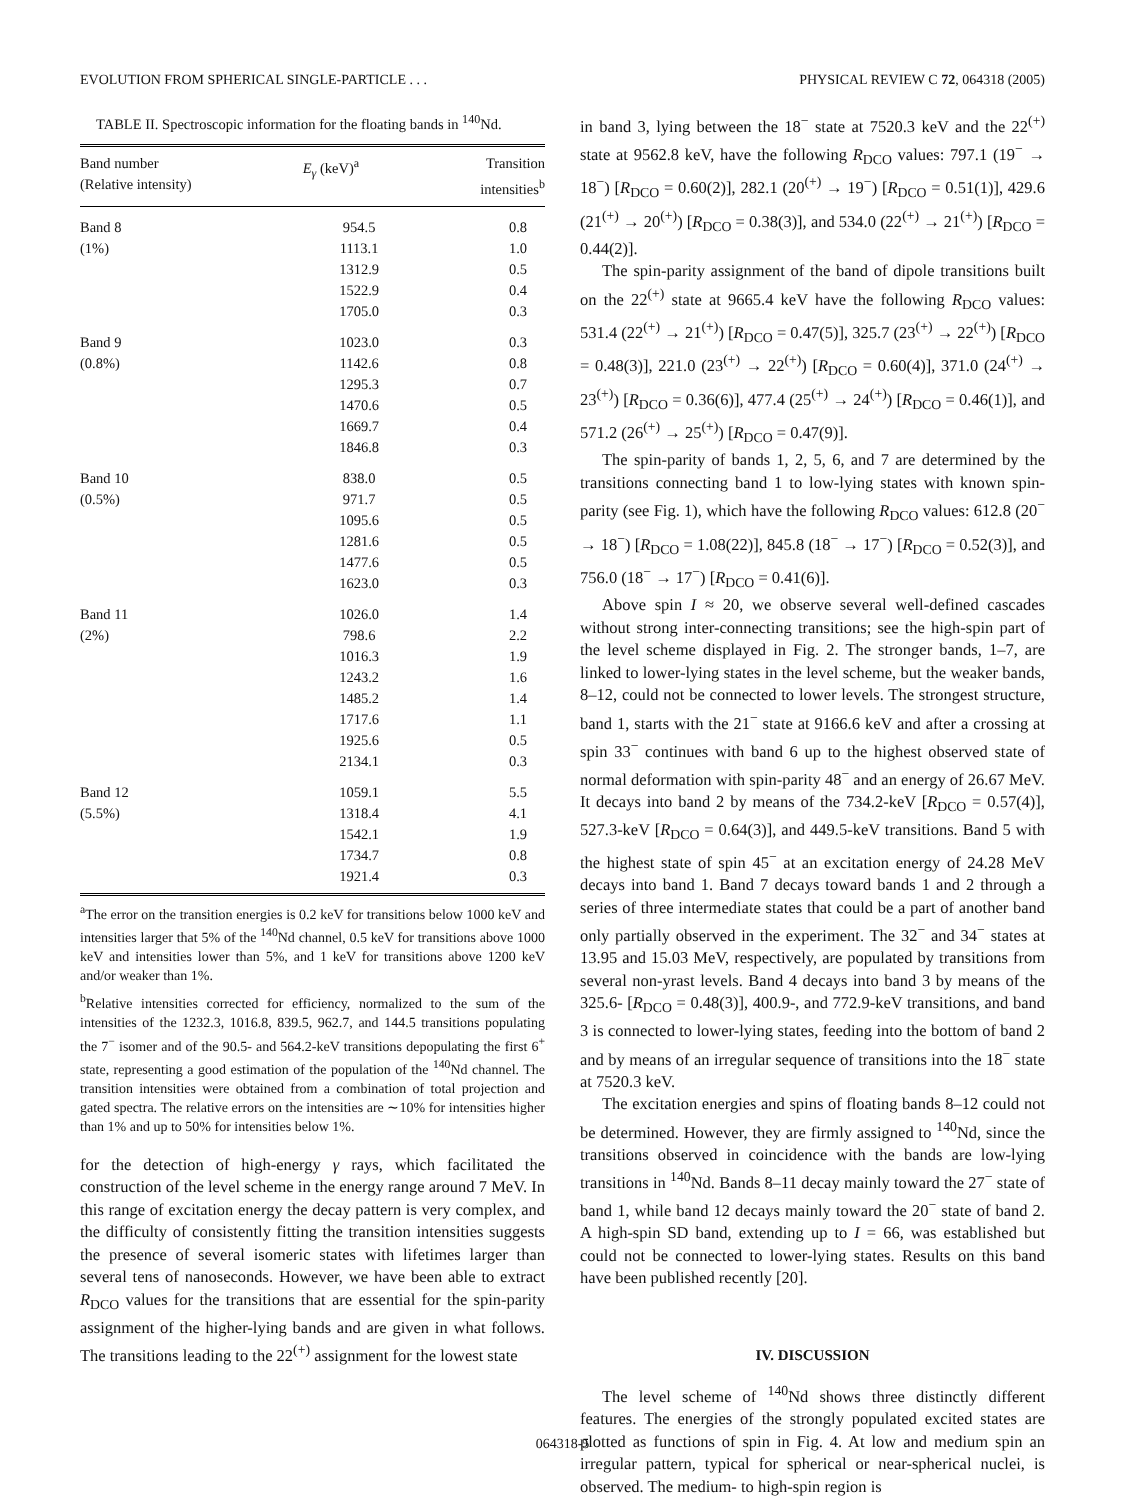EVOLUTION FROM SPHERICAL SINGLE-PARTICLE . . . PHYSICAL REVIEW C 72, 064318 (2005)
TABLE II. Spectroscopic information for the floating bands in <sup>140</sup>Nd.
| Band number (Relative intensity) | E<sub>γ</sub> (keV)<sup>a</sup> | Transition intensities<sup>b</sup> |
| --- | --- | --- |
| Band 8 | 954.5 | 0.8 |
| (1%) | 1113.1 | 1.0 |
| | 1312.9 | 0.5 |
| | 1522.9 | 0.4 |
| | 1705.0 | 0.3 |
| Band 9 | 1023.0 | 0.3 |
| (0.8%) | 1142.6 | 0.8 |
| | 1295.3 | 0.7 |
| | 1470.6 | 0.5 |
| | 1669.7 | 0.4 |
| | 1846.8 | 0.3 |
| Band 10 | 838.0 | 0.5 |
| (0.5%) | 971.7 | 0.5 |
| | 1095.6 | 0.5 |
| | 1281.6 | 0.5 |
| | 1477.6 | 0.5 |
| | 1623.0 | 0.3 |
| Band 11 | 1026.0 | 1.4 |
| (2%) | 798.6 | 2.2 |
| | 1016.3 | 1.9 |
| | 1243.2 | 1.6 |
| | 1485.2 | 1.4 |
| | 1717.6 | 1.1 |
| | 1925.6 | 0.5 |
| | 2134.1 | 0.3 |
| Band 12 | 1059.1 | 5.5 |
| (5.5%) | 1318.4 | 4.1 |
| | 1542.1 | 1.9 |
| | 1734.7 | 0.8 |
| | 1921.4 | 0.3 |
<sup>a</sup> The error on the transition energies is 0.2 keV for transitions below 1000 keV and intensities larger that 5% of the <sup>140</sup>Nd channel, 0.5 keV for transitions above 1000 keV and intensities lower than 5%, and 1 keV for transitions above 1200 keV and/or weaker than 1%.
<sup>b</sup> Relative intensities corrected for efficiency, normalized to the sum of the intensities of the 1232.3, 1016.8, 839.5, 962.7, and 144.5 transitions populating the 7<sup>−</sup> isomer and of the 90.5- and 564.2-keV transitions depopulating the first 6<sup>+</sup> state, representing a good estimation of the population of the <sup>140</sup>Nd channel. The transition intensities were obtained from a combination of total projection and gated spectra. The relative errors on the intensities are ∼10% for intensities higher than 1% and up to 50% for intensities below 1%.
for the detection of high-energy γ rays, which facilitated the construction of the level scheme in the energy range around 7 MeV. In this range of excitation energy the decay pattern is very complex, and the difficulty of consistently fitting the transition intensities suggests the presence of several isomeric states with lifetimes larger than several tens of nanoseconds. However, we have been able to extract R<sub>DCO</sub> values for the transitions that are essential for the spin-parity assignment of the higher-lying bands and are given in what follows. The transitions leading to the 22<sup>(+)</sup> assignment for the lowest state
in band 3, lying between the 18<sup>−</sup> state at 7520.3 keV and the 22<sup>(+)</sup> state at 9562.8 keV, have the following R<sub>DCO</sub> values: 797.1 (19<sup>−</sup> → 18<sup>−</sup>) [R<sub>DCO</sub> = 0.60(2)], 282.1 (20<sup>(+)</sup> → 19<sup>−</sup>) [R<sub>DCO</sub> = 0.51(1)], 429.6 (21<sup>(+)</sup> → 20<sup>(+)</sup>) [R<sub>DCO</sub> = 0.38(3)], and 534.0 (22<sup>(+)</sup> → 21<sup>(+)</sup>) [R<sub>DCO</sub> = 0.44(2)].
The spin-parity assignment of the band of dipole transitions built on the 22<sup>(+)</sup> state at 9665.4 keV have the following R<sub>DCO</sub> values: 531.4 (22<sup>(+)</sup> → 21<sup>(+)</sup>) [R<sub>DCO</sub> = 0.47(5)], 325.7 (23<sup>(+)</sup> → 22<sup>(+)</sup>) [R<sub>DCO</sub> = 0.48(3)], 221.0 (23<sup>(+)</sup> → 22<sup>(+)</sup>) [R<sub>DCO</sub> = 0.60(4)], 371.0 (24<sup>(+)</sup> → 23<sup>(+)</sup>) [R<sub>DCO</sub> = 0.36(6)], 477.4 (25<sup>(+)</sup> → 24<sup>(+)</sup>) [R<sub>DCO</sub> = 0.46(1)], and 571.2 (26<sup>(+)</sup> → 25<sup>(+)</sup>) [R<sub>DCO</sub> = 0.47(9)].
The spin-parity of bands 1, 2, 5, 6, and 7 are determined by the transitions connecting band 1 to low-lying states with known spin-parity (see Fig. 1), which have the following R<sub>DCO</sub> values: 612.8 (20<sup>−</sup> → 18<sup>−</sup>) [R<sub>DCO</sub> = 1.08(22)], 845.8 (18<sup>−</sup> → 17<sup>−</sup>) [R<sub>DCO</sub> = 0.52(3)], and 756.0 (18<sup>−</sup> → 17<sup>−</sup>) [R<sub>DCO</sub> = 0.41(6)].
Above spin I ≈ 20, we observe several well-defined cascades without strong inter-connecting transitions; see the high-spin part of the level scheme displayed in Fig. 2. The stronger bands, 1–7, are linked to lower-lying states in the level scheme, but the weaker bands, 8–12, could not be connected to lower levels. The strongest structure, band 1, starts with the 21<sup>−</sup> state at 9166.6 keV and after a crossing at spin 33<sup>−</sup> continues with band 6 up to the highest observed state of normal deformation with spin-parity 48<sup>−</sup> and an energy of 26.67 MeV. It decays into band 2 by means of the 734.2-keV [R<sub>DCO</sub> = 0.57(4)], 527.3-keV [R<sub>DCO</sub> = 0.64(3)], and 449.5-keV transitions. Band 5 with the highest state of spin 45<sup>−</sup> at an excitation energy of 24.28 MeV decays into band 1. Band 7 decays toward bands 1 and 2 through a series of three intermediate states that could be a part of another band only partially observed in the experiment. The 32<sup>−</sup> and 34<sup>−</sup> states at 13.95 and 15.03 MeV, respectively, are populated by transitions from several non-yrast levels. Band 4 decays into band 3 by means of the 325.6- [R<sub>DCO</sub> = 0.48(3)], 400.9-, and 772.9-keV transitions, and band 3 is connected to lower-lying states, feeding into the bottom of band 2 and by means of an irregular sequence of transitions into the 18<sup>−</sup> state at 7520.3 keV.
The excitation energies and spins of floating bands 8–12 could not be determined. However, they are firmly assigned to <sup>140</sup>Nd, since the transitions observed in coincidence with the bands are low-lying transitions in <sup>140</sup>Nd. Bands 8–11 decay mainly toward the 27<sup>−</sup> state of band 1, while band 12 decays mainly toward the 20<sup>−</sup> state of band 2. A high-spin SD band, extending up to I = 66, was established but could not be connected to lower-lying states. Results on this band have been published recently [20].
IV. DISCUSSION
The level scheme of <sup>140</sup>Nd shows three distinctly different features. The energies of the strongly populated excited states are plotted as functions of spin in Fig. 4. At low and medium spin an irregular pattern, typical for spherical or near-spherical nuclei, is observed. The medium- to high-spin region is
064318-5